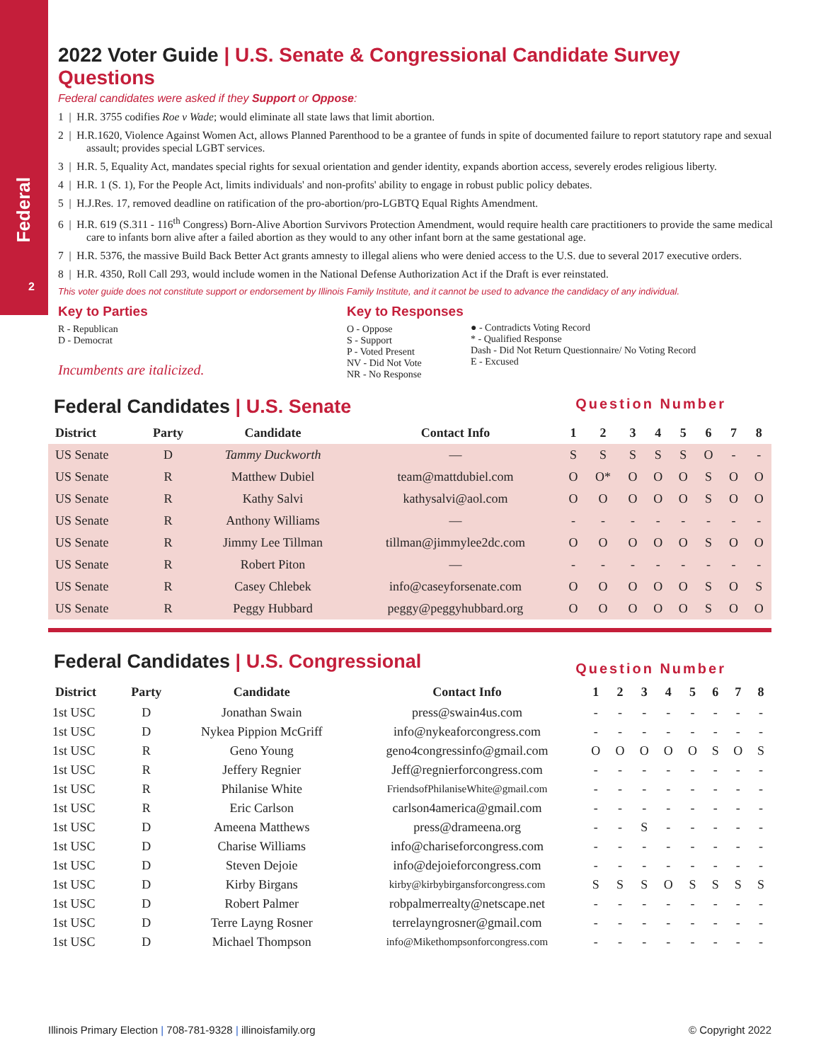Federal
2
2022 Voter Guide | U.S. Senate & Congressional Candidate Survey Questions
Federal candidates were asked if they Support or Oppose:
1 | H.R. 3755 codifies Roe v Wade; would eliminate all state laws that limit abortion.
2 | H.R.1620, Violence Against Women Act, allows Planned Parenthood to be a grantee of funds in spite of documented failure to report statutory rape and sexual assault; provides special LGBT services.
3 | H.R. 5, Equality Act, mandates special rights for sexual orientation and gender identity, expands abortion access, severely erodes religious liberty.
4 | H.R. 1 (S. 1), For the People Act, limits individuals' and non-profits' ability to engage in robust public policy debates.
5 | H.J.Res. 17, removed deadline on ratification of the pro-abortion/pro-LGBTQ Equal Rights Amendment.
6 | H.R. 619 (S.311 - 116<sup>th</sup> Congress) Born-Alive Abortion Survivors Protection Amendment, would require health care practitioners to provide the same medical care to infants born alive after a failed abortion as they would to any other infant born at the same gestational age.
7 | H.R. 5376, the massive Build Back Better Act grants amnesty to illegal aliens who were denied access to the U.S. due to several 2017 executive orders.
8 | H.R. 4350, Roll Call 293, would include women in the National Defense Authorization Act if the Draft is ever reinstated.
This voter guide does not constitute support or endorsement by Illinois Family Institute, and it cannot be used to advance the candidacy of any individual.
Key to Parties
R - Republican
D - Democrat
Incumbents are italicized.
Key to Responses
O - Oppose
S - Support
P - Voted Present
NV - Did Not Vote
NR - No Response
● - Contradicts Voting Record
* - Qualified Response
Dash - Did Not Return Questionnaire/ No Voting Record
E - Excused
Federal Candidates | U.S. Senate Question Number
| District | Party | Candidate | Contact Info | 1 | 2 | 3 | 4 | 5 | 6 | 7 | 8 |
| --- | --- | --- | --- | --- | --- | --- | --- | --- | --- | --- | --- |
| US Senate | D | Tammy Duckworth | — | S | S | S | S | S | O | - | - |
| US Senate | R | Matthew Dubiel | team@mattdubiel.com | O | O* | O | O | O | S | O | O |
| US Senate | R | Kathy Salvi | kathysalvi@aol.com | O | O | O | O | O | S | O | O |
| US Senate | R | Anthony Williams | — | - | - | - | - | - | - | - | - |
| US Senate | R | Jimmy Lee Tillman | tillman@jimmylee2dc.com | O | O | O | O | O | S | O | O |
| US Senate | R | Robert Piton | — | - | - | - | - | - | - | - | - |
| US Senate | R | Casey Chlebek | info@caseyforsenate.com | O | O | O | O | O | S | O | S |
| US Senate | R | Peggy Hubbard | peggy@peggyhubbard.org | O | O | O | O | O | S | O | O |
Federal Candidates | U.S. Congressional Question Number
| District | Party | Candidate | Contact Info | 1 | 2 | 3 | 4 | 5 | 6 | 7 | 8 |
| --- | --- | --- | --- | --- | --- | --- | --- | --- | --- | --- | --- |
| 1st USC | D | Jonathan Swain | press@swain4us.com | - | - | - | - | - | - | - | - |
| 1st USC | D | Nykea Pippion McGriff | info@nykeaforcongress.com | - | - | - | - | - | - | - | - |
| 1st USC | R | Geno Young | geno4congressinfo@gmail.com | O | O | O | O | O | S | O | S |
| 1st USC | R | Jeffery Regnier | Jeff@regnierforcongress.com | - | - | - | - | - | - | - | - |
| 1st USC | R | Philanise White | FriendsofPhilaniseWhite@gmail.com | - | - | - | - | - | - | - | - |
| 1st USC | R | Eric Carlson | carlson4america@gmail.com | - | - | - | - | - | - | - | - |
| 1st USC | D | Ameena Matthews | press@drameena.org | - | - | S | - | - | - | - | - |
| 1st USC | D | Charise Williams | info@chariseforcongress.com | - | - | - | - | - | - | - | - |
| 1st USC | D | Steven Dejoie | info@dejoieforcongress.com | - | - | - | - | - | - | - | - |
| 1st USC | D | Kirby Birgans | kirby@kirbybirgansforcongress.com | S | S | S | O | S | S | S | S |
| 1st USC | D | Robert Palmer | robpalmerrealty@netscape.net | - | - | - | - | - | - | - | - |
| 1st USC | D | Terre Layng Rosner | terrelayngrosner@gmail.com | - | - | - | - | - | - | - | - |
| 1st USC | D | Michael Thompson | info@Mikethompsonforcongress.com | - | - | - | - | - | - | - | - |
Illinois Primary Election | 708-781-9328 | illinoisfamily.org © Copyright 2022